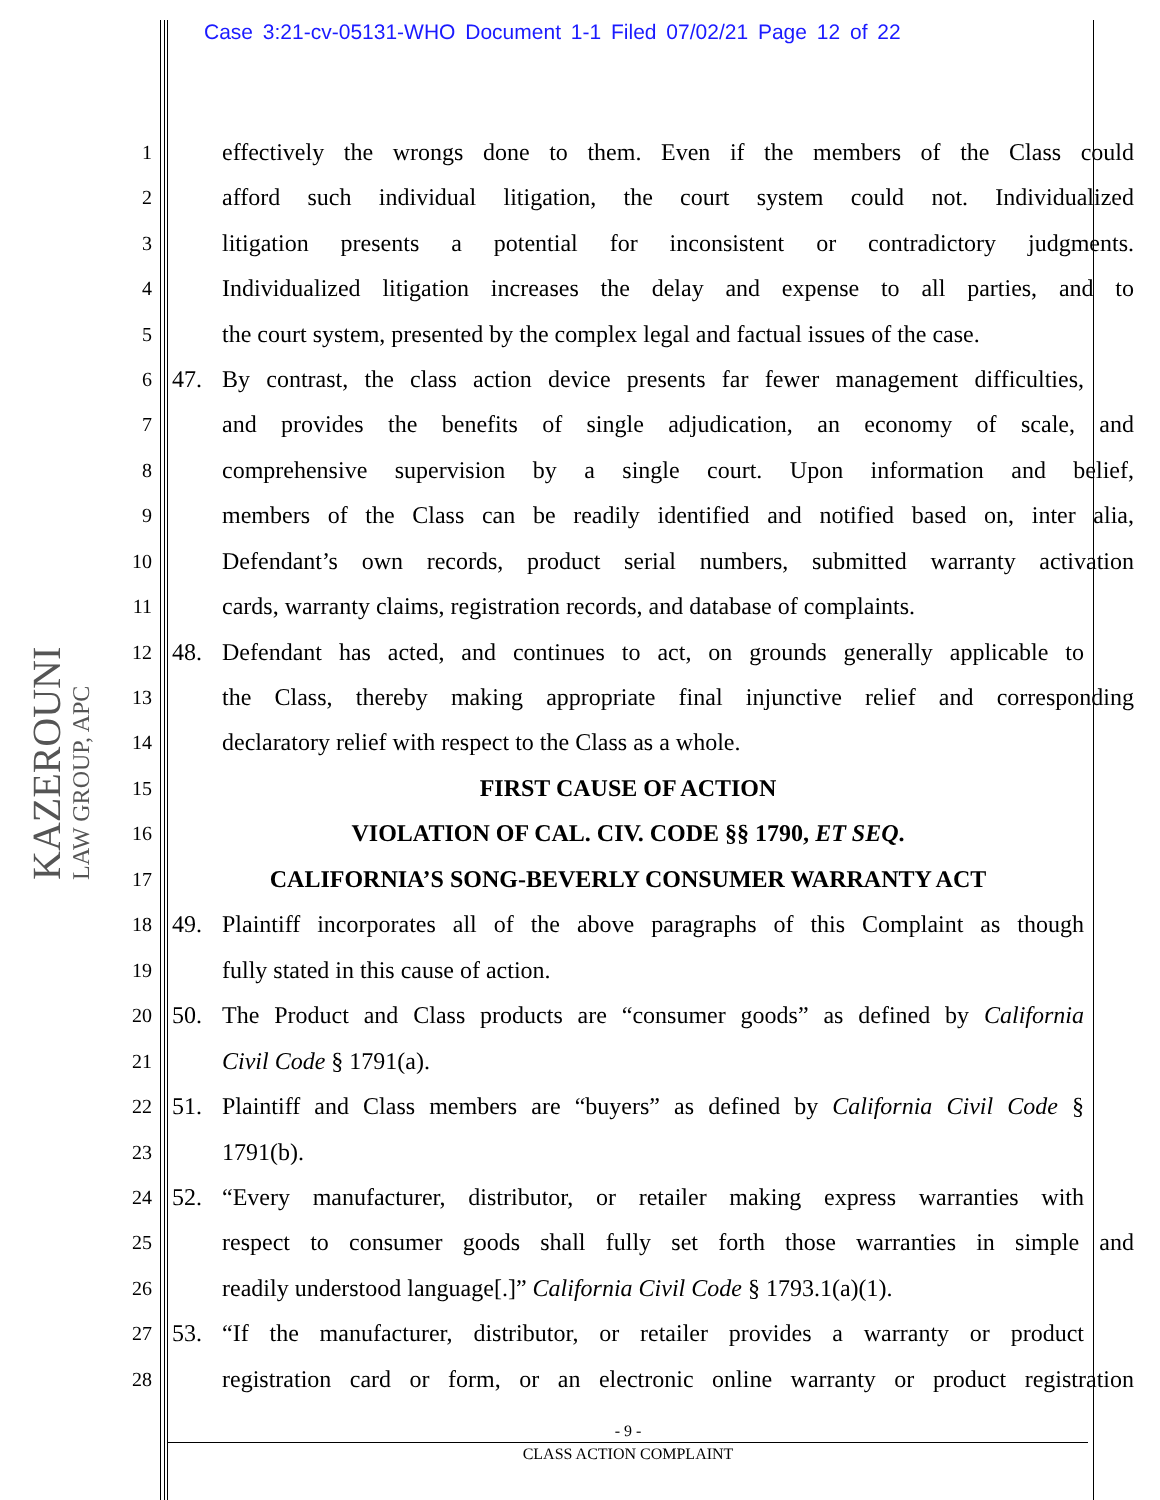Case 3:21-cv-05131-WHO Document 1-1 Filed 07/02/21 Page 12 of 22
KAZEROUNI LAW GROUP, APC
1 effectively the wrongs done to them. Even if the members of the Class could
2 afford such individual litigation, the court system could not. Individualized
3 litigation presents a potential for inconsistent or contradictory judgments.
4 Individualized litigation increases the delay and expense to all parties, and to
5 the court system, presented by the complex legal and factual issues of the case.
6 47. By contrast, the class action device presents far fewer management difficulties,
7 and provides the benefits of single adjudication, an economy of scale, and
8 comprehensive supervision by a single court. Upon information and belief,
9 members of the Class can be readily identified and notified based on, inter alia,
10 Defendant’s own records, product serial numbers, submitted warranty activation
11 cards, warranty claims, registration records, and database of complaints.
12 48. Defendant has acted, and continues to act, on grounds generally applicable to
13 the Class, thereby making appropriate final injunctive relief and corresponding
14 declaratory relief with respect to the Class as a whole.
15 FIRST CAUSE OF ACTION
16 VIOLATION OF CAL. CIV. CODE §§ 1790, ET SEQ.
17 CALIFORNIA’S SONG-BEVERLY CONSUMER WARRANTY ACT
18 49. Plaintiff incorporates all of the above paragraphs of this Complaint as though
19 fully stated in this cause of action.
20 50. The Product and Class products are “consumer goods” as defined by California
21 Civil Code § 1791(a).
22 51. Plaintiff and Class members are “buyers” as defined by California Civil Code §
23 1791(b).
24 52. “Every manufacturer, distributor, or retailer making express warranties with
25 respect to consumer goods shall fully set forth those warranties in simple and
26 readily understood language[.]” California Civil Code § 1793.1(a)(1).
27 53. “If the manufacturer, distributor, or retailer provides a warranty or product
28 registration card or form, or an electronic online warranty or product registration
- 9 -
CLASS ACTION COMPLAINT